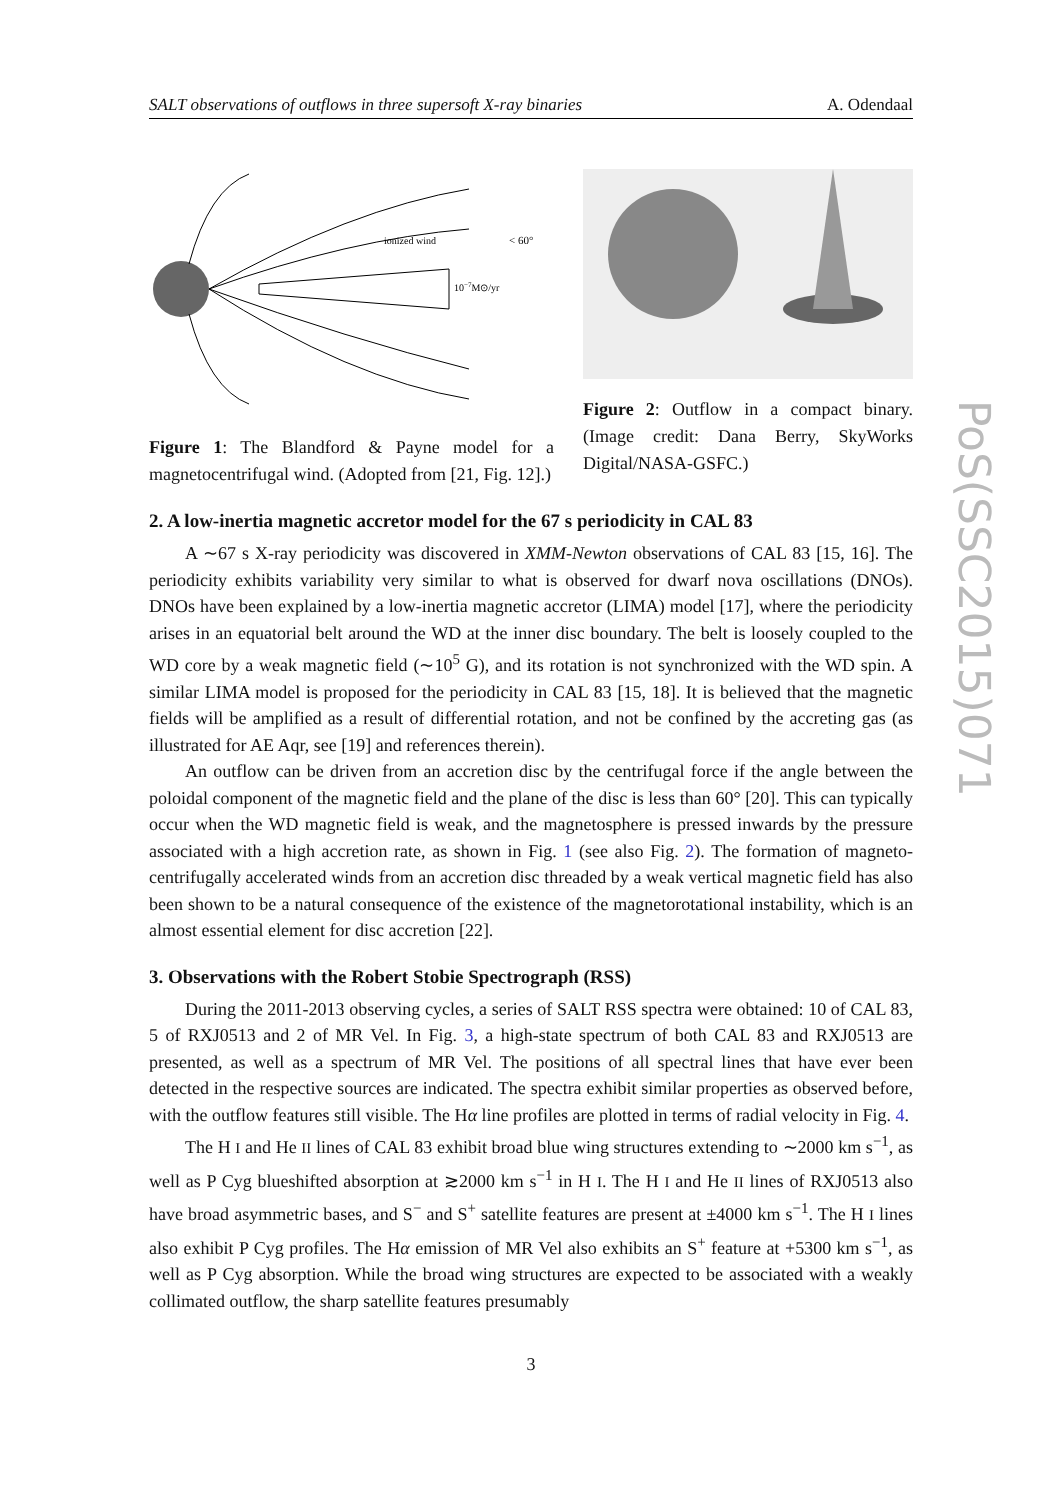SALT observations of outflows in three supersoft X-ray binaries A. Odendaal
ionized wind
< 60°
10−7M⊙/yr
Figure 1: The Blandford & Payne model for a magnetocentrifugal wind. (Adopted from [21, Fig. 12].)
Figure 2: Outflow in a compact binary. (Image credit: Dana Berry, SkyWorks Digital/NASA-GSFC.)
2. A low-inertia magnetic accretor model for the 67 s periodicity in CAL 83
A ∼67 s X-ray periodicity was discovered in XMM-Newton observations of CAL 83 [15, 16]. The periodicity exhibits variability very similar to what is observed for dwarf nova oscillations (DNOs). DNOs have been explained by a low-inertia magnetic accretor (LIMA) model [17], where the periodicity arises in an equatorial belt around the WD at the inner disc boundary. The belt is loosely coupled to the WD core by a weak magnetic field (∼10<sup>5</sup> G), and its rotation is not synchronized with the WD spin. A similar LIMA model is proposed for the periodicity in CAL 83 [15, 18]. It is believed that the magnetic fields will be amplified as a result of differential rotation, and not be confined by the accreting gas (as illustrated for AE Aqr, see [19] and references therein).
An outflow can be driven from an accretion disc by the centrifugal force if the angle between the poloidal component of the magnetic field and the plane of the disc is less than 60° [20]. This can typically occur when the WD magnetic field is weak, and the magnetosphere is pressed inwards by the pressure associated with a high accretion rate, as shown in Fig. 1 (see also Fig. 2). The formation of magneto-centrifugally accelerated winds from an accretion disc threaded by a weak vertical magnetic field has also been shown to be a natural consequence of the existence of the magnetorotational instability, which is an almost essential element for disc accretion [22].
3. Observations with the Robert Stobie Spectrograph (RSS)
During the 2011-2013 observing cycles, a series of SALT RSS spectra were obtained: 10 of CAL 83, 5 of RXJ0513 and 2 of MR Vel. In Fig. 3, a high-state spectrum of both CAL 83 and RXJ0513 are presented, as well as a spectrum of MR Vel. The positions of all spectral lines that have ever been detected in the respective sources are indicated. The spectra exhibit similar properties as observed before, with the outflow features still visible. The Hα line profiles are plotted in terms of radial velocity in Fig. 4.
The H I and He II lines of CAL 83 exhibit broad blue wing structures extending to ∼2000 km s<sup>−1</sup>, as well as P Cyg blueshifted absorption at ≳2000 km s<sup>−1</sup> in H I. The H I and He II lines of RXJ0513 also have broad asymmetric bases, and S<sup>−</sup> and S<sup>+</sup> satellite features are present at ±4000 km s<sup>−1</sup>. The H I lines also exhibit P Cyg profiles. The Hα emission of MR Vel also exhibits an S<sup>+</sup> feature at +5300 km s<sup>−1</sup>, as well as P Cyg absorption. While the broad wing structures are expected to be associated with a weakly collimated outflow, the sharp satellite features presumably
3
PoS(SSC2015)071